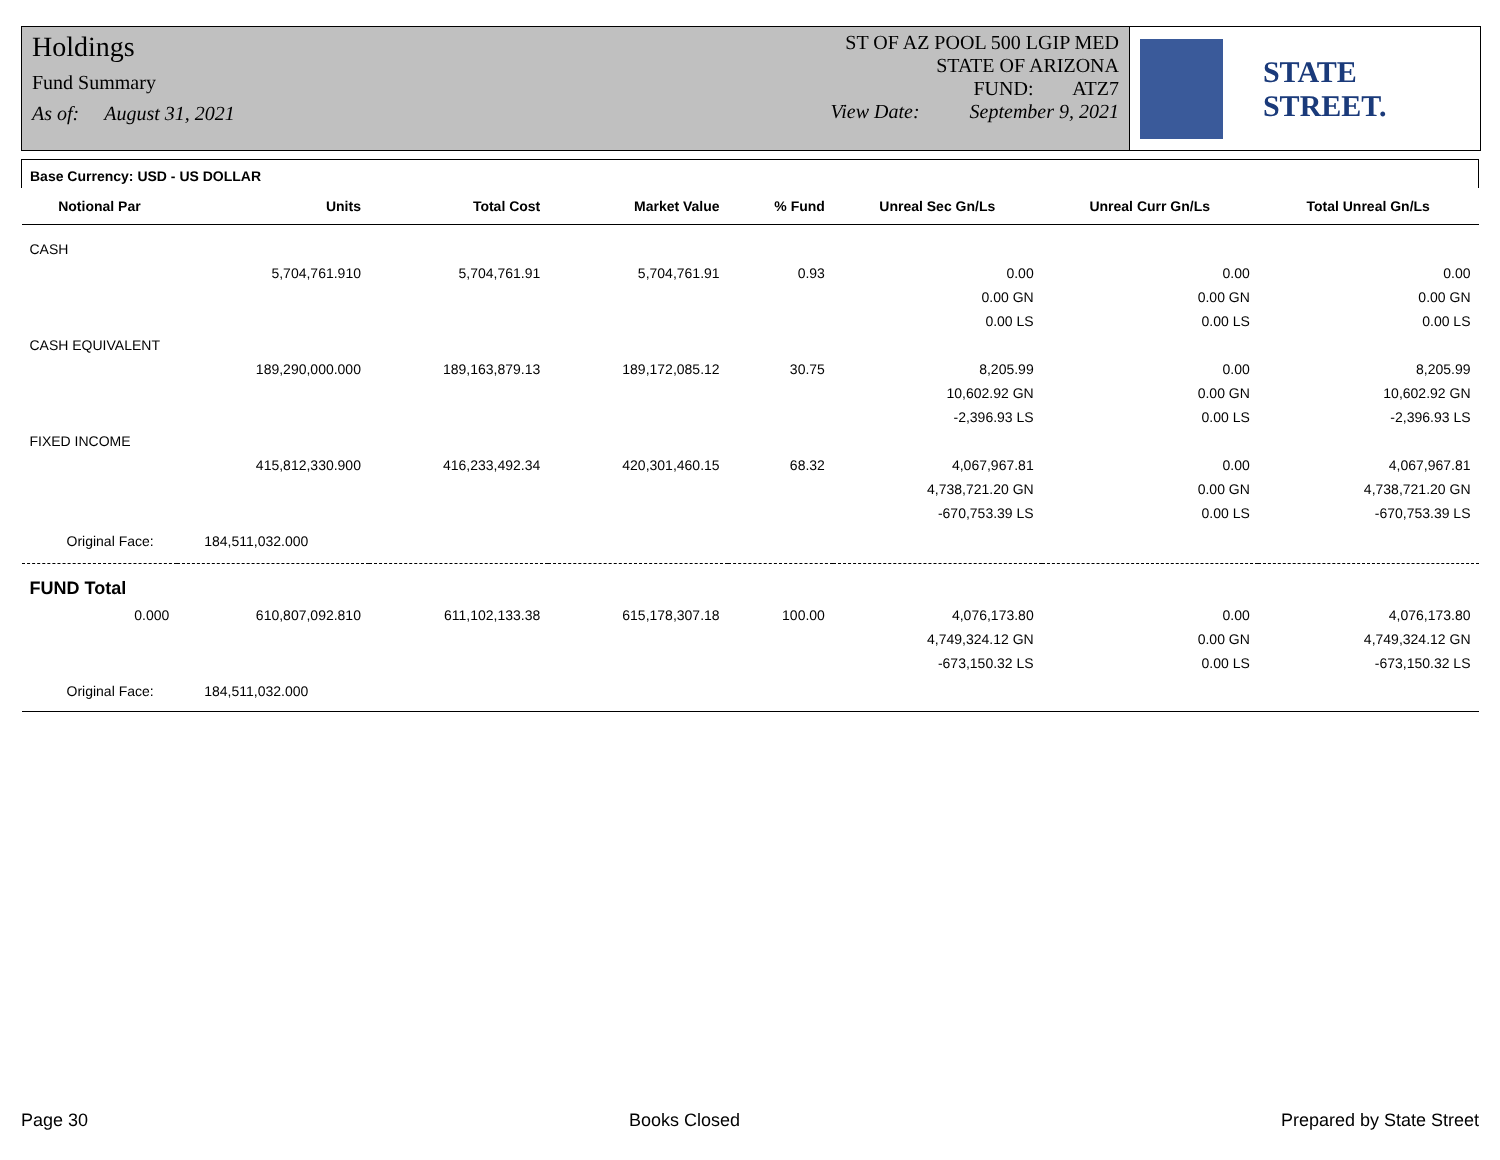Holdings
Fund Summary
As of: August 31, 2021
ST OF AZ POOL 500 LGIP MED
STATE OF ARIZONA
FUND: ATZ7
View Date: September 9, 2021
STATE STREET.
| Base Currency: USD - US DOLLAR | | | | | | | |
| Notional Par | Units | Total Cost | Market Value | % Fund | Unreal Sec Gn/Ls | Unreal Curr Gn/Ls | Total Unreal Gn/Ls |
| CASH | | | | | | | |
| | 5,704,761.910 | 5,704,761.91 | 5,704,761.91 | 0.93 | 0.00 | 0.00 | 0.00 |
| | | | | | 0.00 GN | 0.00 GN | 0.00 GN |
| | | | | | 0.00 LS | 0.00 LS | 0.00 LS |
| CASH EQUIVALENT | | | | | | | |
| | 189,290,000.000 | 189,163,879.13 | 189,172,085.12 | 30.75 | 8,205.99 | 0.00 | 8,205.99 |
| | | | | | 10,602.92 GN | 0.00 GN | 10,602.92 GN |
| | | | | | -2,396.93 LS | 0.00 LS | -2,396.93 LS |
| FIXED INCOME | | | | | | | |
| | 415,812,330.900 | 416,233,492.34 | 420,301,460.15 | 68.32 | 4,067,967.81 | 0.00 | 4,067,967.81 |
| | | | | | 4,738,721.20 GN | 0.00 GN | 4,738,721.20 GN |
| | | | | | -670,753.39 LS | 0.00 LS | -670,753.39 LS |
| Original Face: 184,511,032.000 | | | | | | | |
| FUND Total | | | | | | | |
| 0.000 | 610,807,092.810 | 611,102,133.38 | 615,178,307.18 | 100.00 | 4,076,173.80 | 0.00 | 4,076,173.80 |
| | | | | | 4,749,324.12 GN | 0.00 GN | 4,749,324.12 GN |
| | | | | | -673,150.32 LS | 0.00 LS | -673,150.32 LS |
| Original Face: 184,511,032.000 | | | | | | | |
Page 30 Books Closed Prepared by State Street